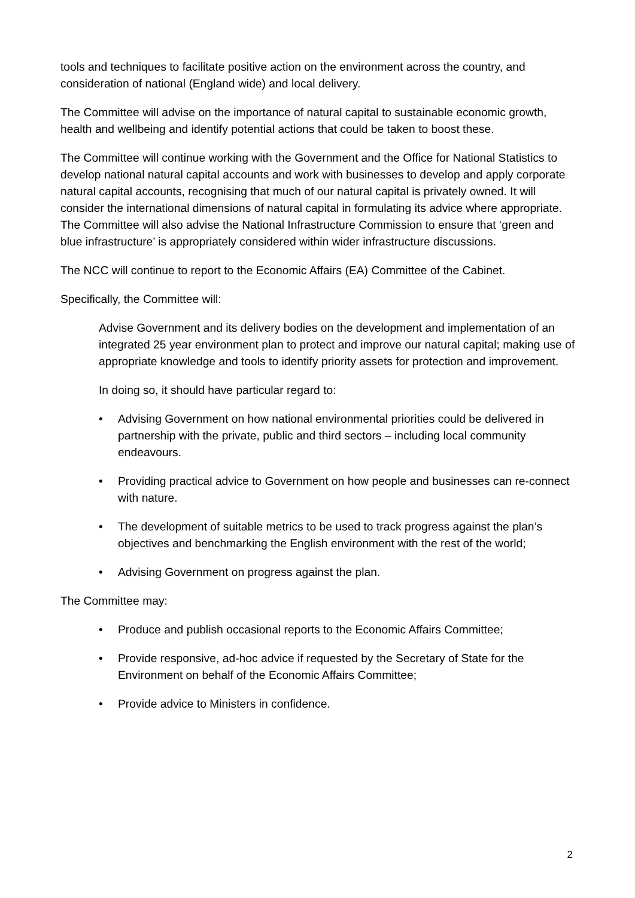tools and techniques to facilitate positive action on the environment across the country, and consideration of national (England wide) and local delivery.
The Committee will advise on the importance of natural capital to sustainable economic growth, health and wellbeing and identify potential actions that could be taken to boost these.
The Committee will continue working with the Government and the Office for National Statistics to develop national natural capital accounts and work with businesses to develop and apply corporate natural capital accounts, recognising that much of our natural capital is privately owned. It will consider the international dimensions of natural capital in formulating its advice where appropriate. The Committee will also advise the National Infrastructure Commission to ensure that ‘green and blue infrastructure’ is appropriately considered within wider infrastructure discussions.
The NCC will continue to report to the Economic Affairs (EA) Committee of the Cabinet.
Specifically, the Committee will:
Advise Government and its delivery bodies on the development and implementation of an integrated 25 year environment plan to protect and improve our natural capital; making use of appropriate knowledge and tools to identify priority assets for protection and improvement.
In doing so, it should have particular regard to:
• Advising Government on how national environmental priorities could be delivered in partnership with the private, public and third sectors – including local community endeavours.
• Providing practical advice to Government on how people and businesses can re-connect with nature.
• The development of suitable metrics to be used to track progress against the plan’s objectives and benchmarking the English environment with the rest of the world;
• Advising Government on progress against the plan.
The Committee may:
• Produce and publish occasional reports to the Economic Affairs Committee;
• Provide responsive, ad-hoc advice if requested by the Secretary of State for the Environment on behalf of the Economic Affairs Committee;
• Provide advice to Ministers in confidence.
2